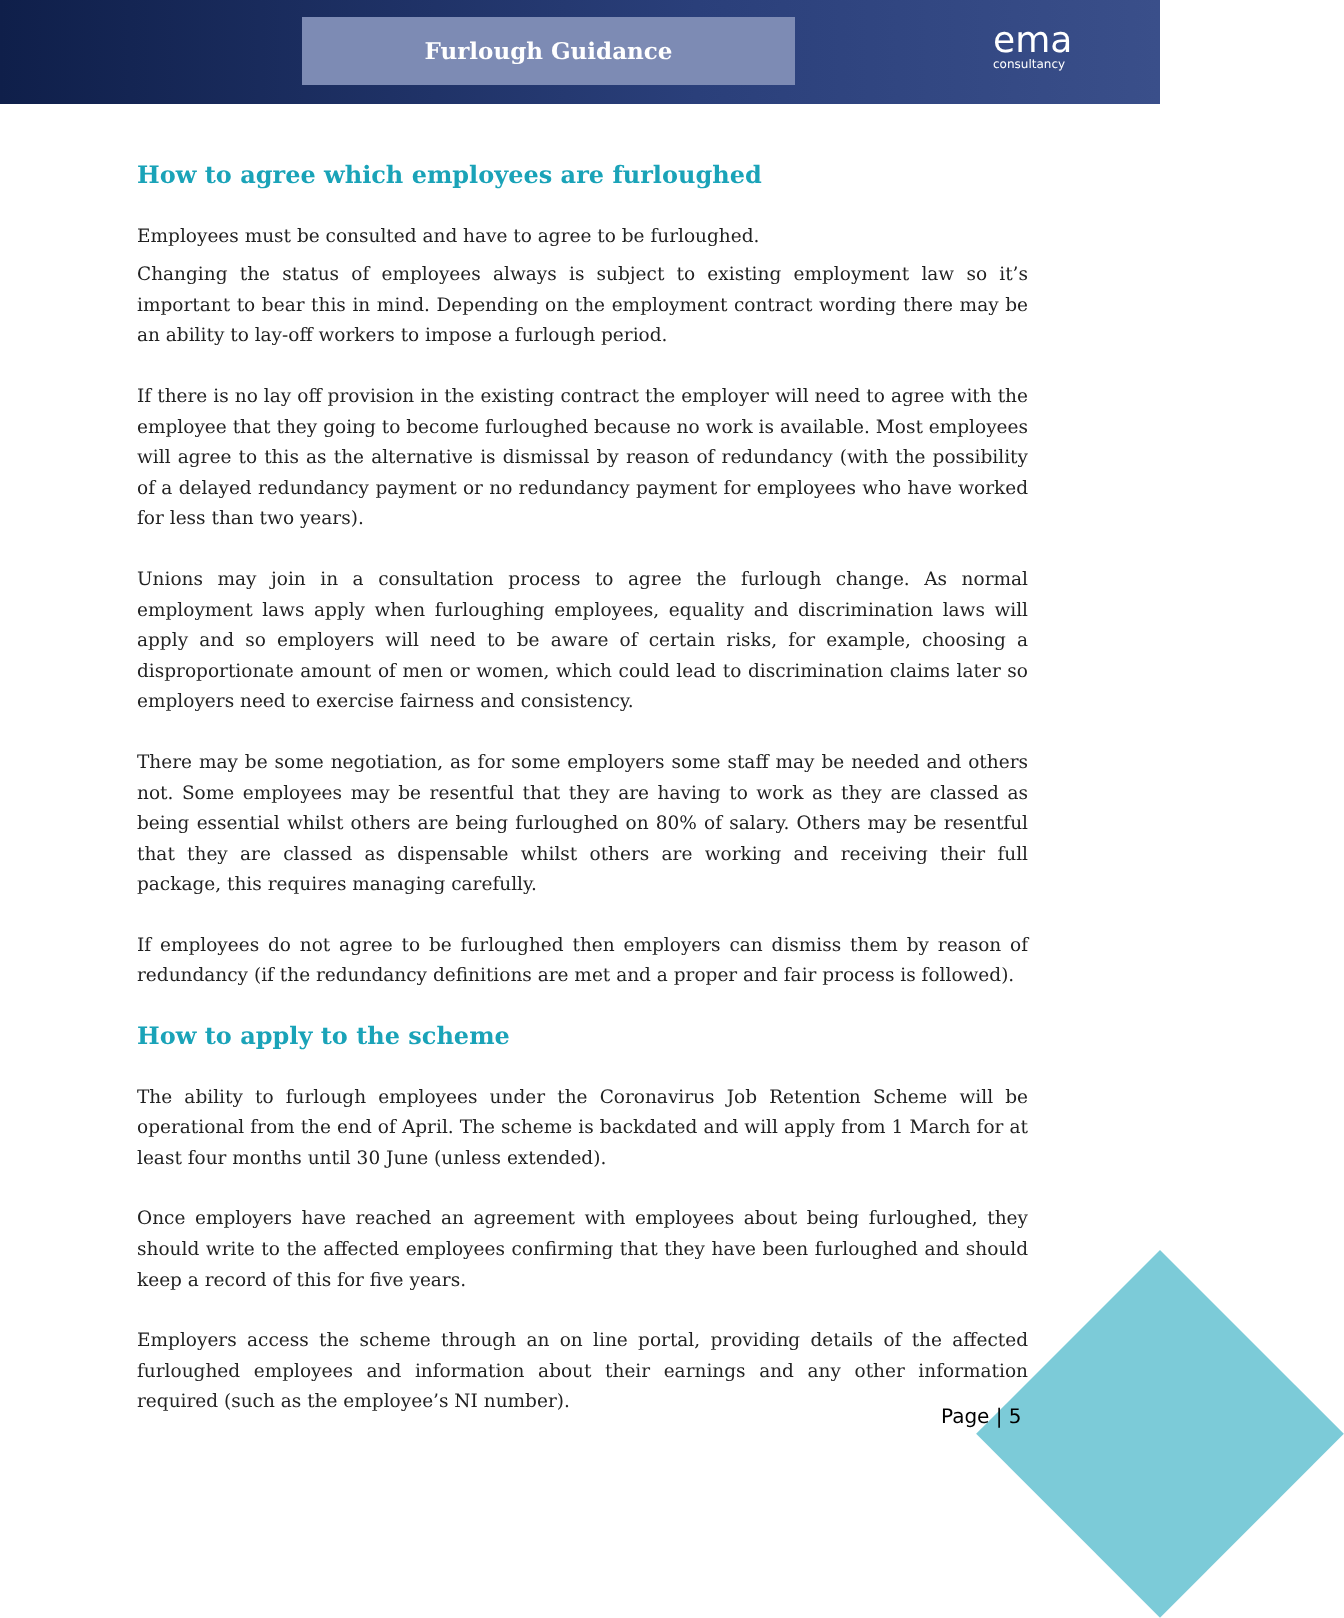Furlough Guidance ema
consultancy
How to agree which employees are furloughed
Employees must be consulted and have to agree to be furloughed.
Changing the status of employees always is subject to existing employment law so it’s important to bear this in mind. Depending on the employment contract wording there may be an ability to lay-off workers to impose a furlough period.
If there is no lay off provision in the existing contract the employer will need to agree with the employee that they going to become furloughed because no work is available. Most employees will agree to this as the alternative is dismissal by reason of redundancy (with the possibility of a delayed redundancy payment or no redundancy payment for employees who have worked for less than two years).
Unions may join in a consultation process to agree the furlough change. As normal employment laws apply when furloughing employees, equality and discrimination laws will apply and so employers will need to be aware of certain risks, for example, choosing a disproportionate amount of men or women, which could lead to discrimination claims later so employers need to exercise fairness and consistency.
There may be some negotiation, as for some employers some staff may be needed and others not. Some employees may be resentful that they are having to work as they are classed as being essential whilst others are being furloughed on 80% of salary. Others may be resentful that they are classed as dispensable whilst others are working and receiving their full package, this requires managing carefully.
If employees do not agree to be furloughed then employers can dismiss them by reason of redundancy (if the redundancy definitions are met and a proper and fair process is followed).
How to apply to the scheme
The ability to furlough employees under the Coronavirus Job Retention Scheme will be operational from the end of April. The scheme is backdated and will apply from 1 March for at least four months until 30 June (unless extended).
Once employers have reached an agreement with employees about being furloughed, they should write to the affected employees confirming that they have been furloughed and should keep a record of this for five years.
Employers access the scheme through an on line portal, providing details of the affected furloughed employees and information about their earnings and any other information required (such as the employee’s NI number).
Page | 5